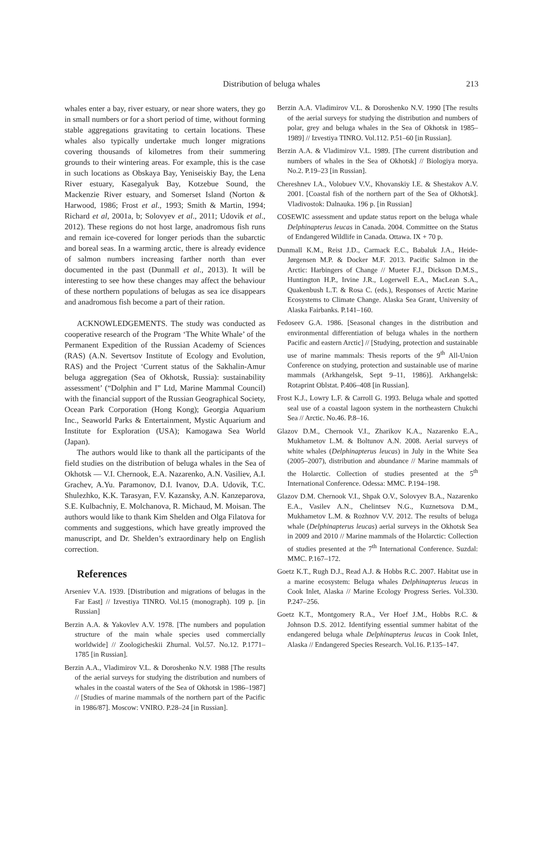Distribution of beluga whales
213
whales enter a bay, river estuary, or near shore waters, they go in small numbers or for a short period of time, without forming stable aggregations gravitating to certain locations. These whales also typically undertake much longer migrations covering thousands of kilometres from their summering grounds to their wintering areas. For example, this is the case in such locations as Obskaya Bay, Yeniseiskiy Bay, the Lena River estuary, Kasegalyuk Bay, Kotzebue Sound, the Mackenzie River estuary, and Somerset Island (Norton & Harwood, 1986; Frost et al., 1993; Smith & Martin, 1994; Richard et al, 2001a, b; Solovyev et al., 2011; Udovik et al., 2012). These regions do not host large, anadromous fish runs and remain ice-covered for longer periods than the subarctic and boreal seas. In a warming arctic, there is already evidence of salmon numbers increasing farther north than ever documented in the past (Dunmall et al., 2013). It will be interesting to see how these changes may affect the behaviour of these northern populations of belugas as sea ice disappears and anadromous fish become a part of their ration.
ACKNOWLEDGEMENTS. The study was conducted as cooperative research of the Program ‘The White Whale’ of the Permanent Expedition of the Russian Academy of Sciences (RAS) (A.N. Severtsov Institute of Ecology and Evolution, RAS) and the Project ‘Current status of the Sakhalin-Amur beluga aggregation (Sea of Okhotsk, Russia): sustainability assessment’ (“Dolphin and I” Ltd, Marine Mammal Council) with the financial support of the Russian Geographical Society, Ocean Park Corporation (Hong Kong); Georgia Aquarium Inc., Seaworld Parks & Entertainment, Mystic Aquarium and Institute for Exploration (USA); Kamogawa Sea World (Japan).
The authors would like to thank all the participants of the field studies on the distribution of beluga whales in the Sea of Okhotsk — V.I. Chernook, E.A. Nazarenko, A.N. Vasiliev, A.I. Grachev, A.Yu. Paramonov, D.I. Ivanov, D.A. Udovik, T.C. Shulezhko, K.K. Tarasyan, F.V. Kazansky, A.N. Kanzeparova, S.E. Kulbachniy, E. Molchanova, R. Michaud, M. Moisan. The authors would like to thank Kim Shelden and Olga Filatova for comments and suggestions, which have greatly improved the manuscript, and Dr. Shelden’s extraordinary help on English correction.
References
Arseniev V.A. 1939. [Distribution and migrations of belugas in the Far East] // Izvestiya TINRO. Vol.15 (monograph). 109 p. [in Russian]
Berzin A.A. & Yakovlev A.V. 1978. [The numbers and population structure of the main whale species used commercially worldwide] // Zoologicheskii Zhurnal. Vol.57. No.12. P.1771–1785 [in Russian].
Berzin A.A., Vladimirov V.L. & Doroshenko N.V. 1988 [The results of the aerial surveys for studying the distribution and numbers of whales in the coastal waters of the Sea of Okhotsk in 1986–1987] // [Studies of marine mammals of the northern part of the Pacific in 1986/87]. Moscow: VNIRO. P.28–24 [in Russian].
Berzin A.A. Vladimirov V.L. & Doroshenko N.V. 1990 [The results of the aerial surveys for studying the distribution and numbers of polar, grey and beluga whales in the Sea of Okhotsk in 1985–1989] // Izvestiya TINRO. Vol.112. P.51–60 [in Russian].
Berzin A.A. & Vladimirov V.L. 1989. [The current distribution and numbers of whales in the Sea of Okhotsk] // Biologiya morya. No.2. P.19–23 [in Russian].
Chereshnev I.A., Volobuev V.V., Khovanskiy I.E. & Shestakov A.V. 2001. [Coastal fish of the northern part of the Sea of Okhotsk]. Vladivostok: Dalnauka. 196 p. [in Russian]
COSEWIC assessment and update status report on the beluga whale Delphinapterus leucas in Canada. 2004. Committee on the Status of Endangered Wildlife in Canada. Ottawa. IX + 70 p.
Dunmall K.M., Reist J.D., Carmack E.C., Babaluk J.A., Heide-Jørgensen M.P. & Docker M.F. 2013. Pacific Salmon in the Arctic: Harbingers of Change // Mueter F.J., Dickson D.M.S., Huntington H.P., Irvine J.R., Logerwell E.A., MacLean S.A., Quakenbush L.T. & Rosa C. (eds.), Responses of Arctic Marine Ecosystems to Climate Change. Alaska Sea Grant, University of Alaska Fairbanks. P.141–160.
Fedoseev G.A. 1986. [Seasonal changes in the distribution and environmental differentiation of beluga whales in the northern Pacific and eastern Arctic] // [Studying, protection and sustainable use of marine mammals: Thesis reports of the 9<sup>th</sup> All-Union Conference on studying, protection and sustainable use of marine mammals (Arkhangelsk, Sept 9–11, 1986)]. Arkhangelsk: Rotaprint Oblstat. P.406–408 [in Russian].
Frost K.J., Lowry L.F. & Carroll G. 1993. Beluga whale and spotted seal use of a coastal lagoon system in the northeastern Chukchi Sea // Arctic. No.46. P.8–16.
Glazov D.M., Chernook V.I., Zharikov K.A., Nazarenko E.A., Mukhametov L.M. & Boltunov A.N. 2008. Aerial surveys of white whales (Delphinapterus leucas) in July in the White Sea (2005–2007), distribution and abundance // Marine mammals of the Holarctic. Collection of studies presented at the 5<sup>th</sup> International Conference. Odessa: MMC. P.194–198.
Glazov D.M. Chernook V.I., Shpak O.V., Solovyev B.A., Nazarenko E.A., Vasilev A.N., Chelintsev N.G., Kuznetsova D.M., Mukhametov L.M. & Rozhnov V.V. 2012. The results of beluga whale (Delphinapterus leucas) aerial surveys in the Okhotsk Sea in 2009 and 2010 // Marine mammals of the Holarctic: Collection of studies presented at the 7<sup>th</sup> International Conference. Suzdal: MMC. P.167–172.
Goetz K.T., Rugh D.J., Read A.J. & Hobbs R.C. 2007. Habitat use in a marine ecosystem: Beluga whales Delphinapterus leucas in Cook Inlet, Alaska // Marine Ecology Progress Series. Vol.330. P.247–256.
Goetz K.T., Montgomery R.A., Ver Hoef J.M., Hobbs R.C. & Johnson D.S. 2012. Identifying essential summer habitat of the endangered beluga whale Delphinapterus leucas in Cook Inlet, Alaska // Endangered Species Research. Vol.16. P.135–147.